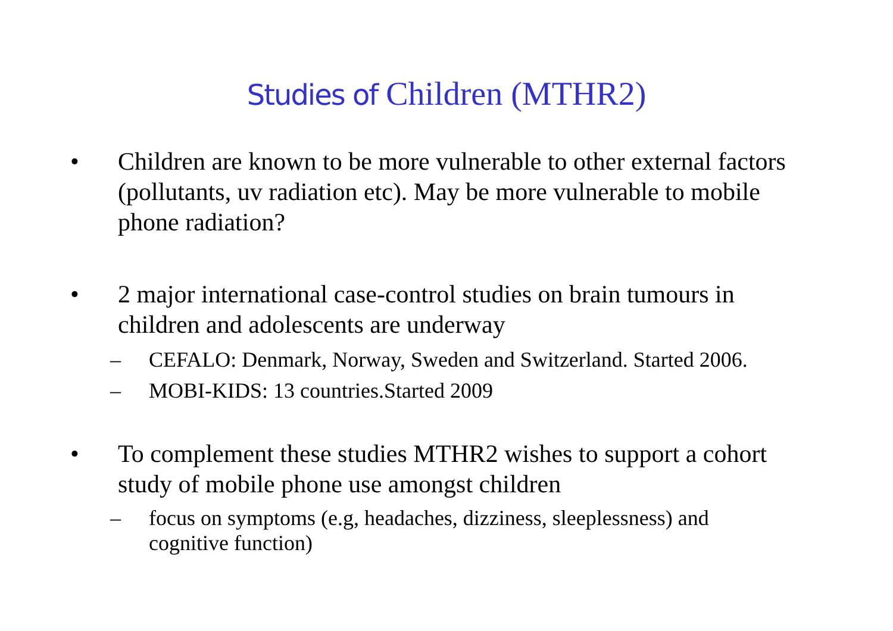Studies of Children (MTHR2)
• Children are known to be more vulnerable to other external factors (pollutants, uv radiation etc). May be more vulnerable to mobile phone radiation?
• 2 major international case-control studies on brain tumours in children and adolescents are underway
– CEFALO: Denmark, Norway, Sweden and Switzerland. Started 2006.
– MOBI-KIDS: 13 countries.Started 2009
• To complement these studies MTHR2 wishes to support a cohort study of mobile phone use amongst children
– focus on symptoms (e.g, headaches, dizziness, sleeplessness) and cognitive function)